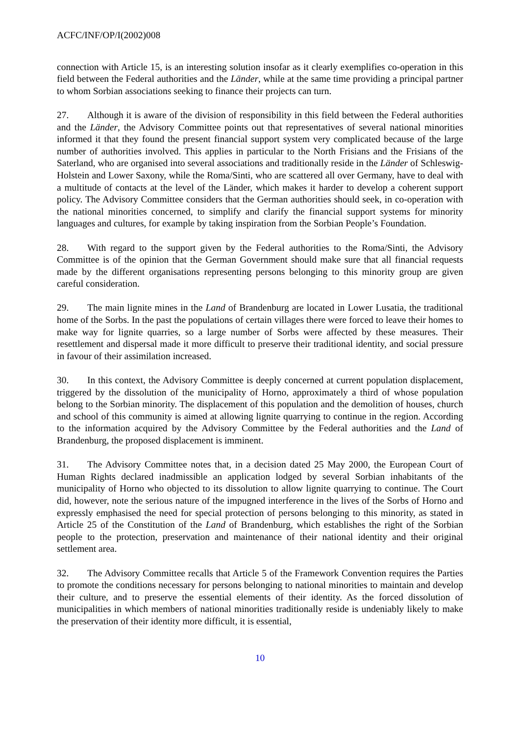ACFC/INF/OP/I(2002)008
connection with Article 15, is an interesting solution insofar as it clearly exemplifies co-operation in this field between the Federal authorities and the Länder, while at the same time providing a principal partner to whom Sorbian associations seeking to finance their projects can turn.
27. Although it is aware of the division of responsibility in this field between the Federal authorities and the Länder, the Advisory Committee points out that representatives of several national minorities informed it that they found the present financial support system very complicated because of the large number of authorities involved. This applies in particular to the North Frisians and the Frisians of the Saterland, who are organised into several associations and traditionally reside in the Länder of Schleswig-Holstein and Lower Saxony, while the Roma/Sinti, who are scattered all over Germany, have to deal with a multitude of contacts at the level of the Länder, which makes it harder to develop a coherent support policy. The Advisory Committee considers that the German authorities should seek, in co-operation with the national minorities concerned, to simplify and clarify the financial support systems for minority languages and cultures, for example by taking inspiration from the Sorbian People’s Foundation.
28. With regard to the support given by the Federal authorities to the Roma/Sinti, the Advisory Committee is of the opinion that the German Government should make sure that all financial requests made by the different organisations representing persons belonging to this minority group are given careful consideration.
29. The main lignite mines in the Land of Brandenburg are located in Lower Lusatia, the traditional home of the Sorbs. In the past the populations of certain villages there were forced to leave their homes to make way for lignite quarries, so a large number of Sorbs were affected by these measures. Their resettlement and dispersal made it more difficult to preserve their traditional identity, and social pressure in favour of their assimilation increased.
30. In this context, the Advisory Committee is deeply concerned at current population displacement, triggered by the dissolution of the municipality of Horno, approximately a third of whose population belong to the Sorbian minority. The displacement of this population and the demolition of houses, church and school of this community is aimed at allowing lignite quarrying to continue in the region. According to the information acquired by the Advisory Committee by the Federal authorities and the Land of Brandenburg, the proposed displacement is imminent.
31. The Advisory Committee notes that, in a decision dated 25 May 2000, the European Court of Human Rights declared inadmissible an application lodged by several Sorbian inhabitants of the municipality of Horno who objected to its dissolution to allow lignite quarrying to continue. The Court did, however, note the serious nature of the impugned interference in the lives of the Sorbs of Horno and expressly emphasised the need for special protection of persons belonging to this minority, as stated in Article 25 of the Constitution of the Land of Brandenburg, which establishes the right of the Sorbian people to the protection, preservation and maintenance of their national identity and their original settlement area.
32. The Advisory Committee recalls that Article 5 of the Framework Convention requires the Parties to promote the conditions necessary for persons belonging to national minorities to maintain and develop their culture, and to preserve the essential elements of their identity. As the forced dissolution of municipalities in which members of national minorities traditionally reside is undeniably likely to make the preservation of their identity more difficult, it is essential,
10